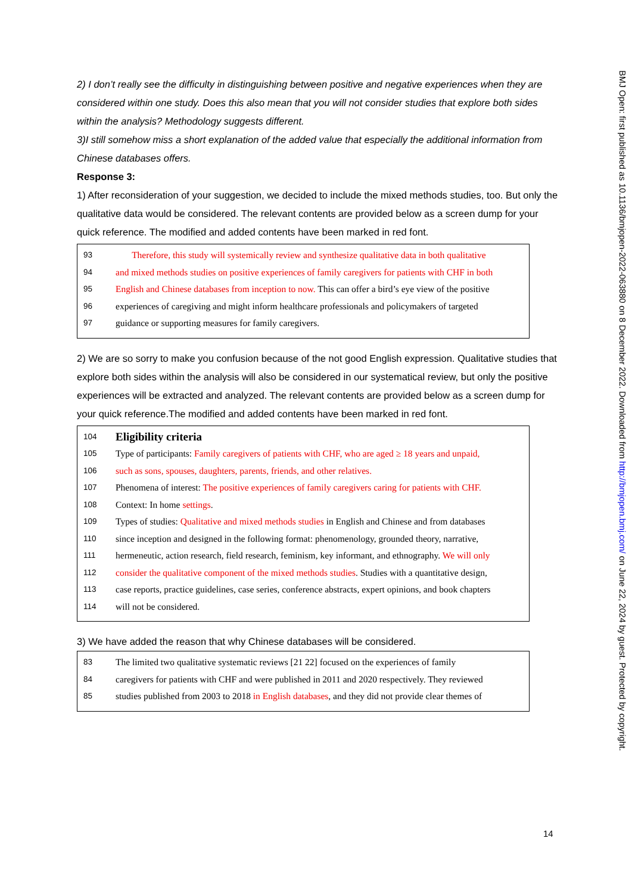2) I don’t really see the difficulty in distinguishing between positive and negative experiences when they are considered within one study. Does this also mean that you will not consider studies that explore both sides within the analysis? Methodology suggests different.
3)I still somehow miss a short explanation of the added value that especially the additional information from Chinese databases offers.
Response 3:
1) After reconsideration of your suggestion, we decided to include the mixed methods studies, too. But only the qualitative data would be considered. The relevant contents are provided below as a screen dump for your quick reference. The modified and added contents have been marked in red font.
93 Therefore, this study will systemically review and synthesize qualitative data in both qualitative
94 and mixed methods studies on positive experiences of family caregivers for patients with CHF in both
95 English and Chinese databases from inception to now. This can offer a bird’s eye view of the positive
96 experiences of caregiving and might inform healthcare professionals and policymakers of targeted
97 guidance or supporting measures for family caregivers.
2) We are so sorry to make you confusion because of the not good English expression. Qualitative studies that explore both sides within the analysis will also be considered in our systematical review, but only the positive experiences will be extracted and analyzed. The relevant contents are provided below as a screen dump for your quick reference.The modified and added contents have been marked in red font.
104 Eligibility criteria
105 Type of participants: Family caregivers of patients with CHF, who are aged ≥ 18 years and unpaid,
106 such as sons, spouses, daughters, parents, friends, and other relatives.
107 Phenomena of interest: The positive experiences of family caregivers caring for patients with CHF.
108 Context: In home settings.
109 Types of studies: Qualitative and mixed methods studies in English and Chinese and from databases
110 since inception and designed in the following format: phenomenology, grounded theory, narrative,
111 hermeneutic, action research, field research, feminism, key informant, and ethnography. We will only
112 consider the qualitative component of the mixed methods studies. Studies with a quantitative design,
113 case reports, practice guidelines, case series, conference abstracts, expert opinions, and book chapters
114 will not be considered.
3) We have added the reason that why Chinese databases will be considered.
83 The limited two qualitative systematic reviews [21 22] focused on the experiences of family
84 caregivers for patients with CHF and were published in 2011 and 2020 respectively. They reviewed
85 studies published from 2003 to 2018 in English databases, and they did not provide clear themes of
BMJ Open: first published as 10.1136/bmjopen-2022-063880 on 8 December 2022. Downloaded from http://bmjopen.bmj.com/ on June 22, 2024 by guest. Protected by copyright.
14